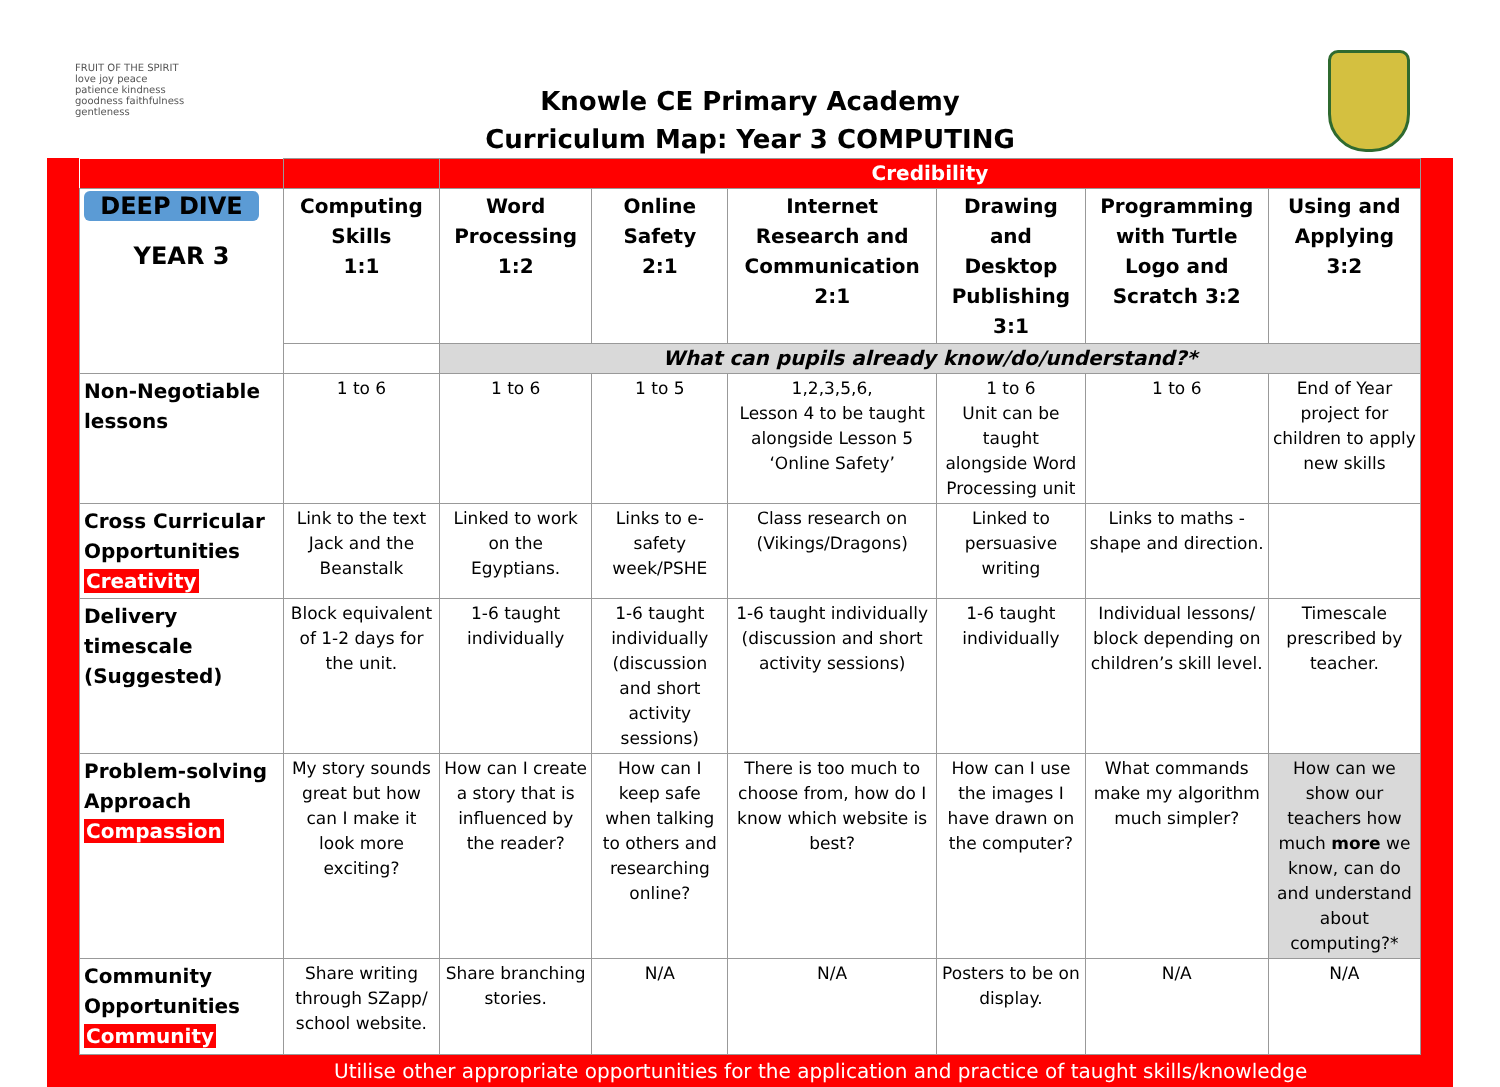FRUIT OF THE SPIRIT
love joy peace patience kindness goodness faithfulness gentleness
Knowle CE Primary Academy
Curriculum Map: Year 3 COMPUTING
| | | Credibility | | | | | |
| DEEP DIVE YEAR 3 | Computing Skills 1:1 | Word Processing 1:2 | Online Safety 2:1 | Internet Research and Communication 2:1 | Drawing and Desktop Publishing 3:1 | Programming with Turtle Logo and Scratch 3:2 | Using and Applying 3:2 |
| | | What can pupils already know/do/understand?* | | | | | |
| Non-Negotiable lessons | 1 to 6 | 1 to 6 | 1 to 5 | 1,2,3,5,6, Lesson 4 to be taught alongside Lesson 5 ‘Online Safety’ | 1 to 6 Unit can be taught alongside Word Processing unit | 1 to 6 | End of Year project for children to apply new skills |
| Cross Curricular Opportunities Creativity | Link to the text Jack and the Beanstalk | Linked to work on the Egyptians. | Links to e-safety week/PSHE | Class research on (Vikings/Dragons) | Linked to persuasive writing | Links to maths - shape and direction. | |
| Delivery timescale (Suggested) | Block equivalent of 1-2 days for the unit. | 1-6 taught individually | 1-6 taught individually (discussion and short activity sessions) | 1-6 taught individually (discussion and short activity sessions) | 1-6 taught individually | Individual lessons/ block depending on children’s skill level. | Timescale prescribed by teacher. |
| Problem-solving Approach Compassion | My story sounds great but how can I make it look more exciting? | How can I create a story that is influenced by the reader? | How can I keep safe when talking to others and researching online? | There is too much to choose from, how do I know which website is best? | How can I use the images I have drawn on the computer? | What commands make my algorithm much simpler? | How can we show our teachers how much more we know, can do and understand about computing?* |
| Community Opportunities Community | Share writing through SZapp/ school website. | Share branching stories. | N/A | N/A | Posters to be on display. | N/A | N/A |
Utilise other appropriate opportunities for the application and practice of taught skills/knowledge